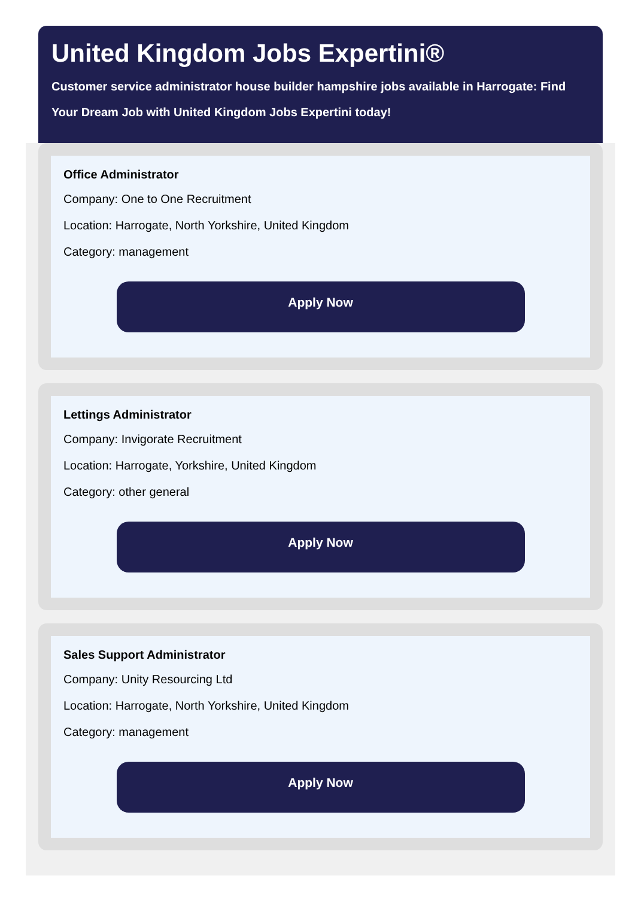United Kingdom Jobs Expertini®
Customer service administrator house builder hampshire jobs available in Harrogate: Find Your Dream Job with United Kingdom Jobs Expertini today!
Office Administrator
Company: One to One Recruitment
Location: Harrogate, North Yorkshire, United Kingdom
Category: management
Apply Now
Lettings Administrator
Company: Invigorate Recruitment
Location: Harrogate, Yorkshire, United Kingdom
Category: other general
Apply Now
Sales Support Administrator
Company: Unity Resourcing Ltd
Location: Harrogate, North Yorkshire, United Kingdom
Category: management
Apply Now